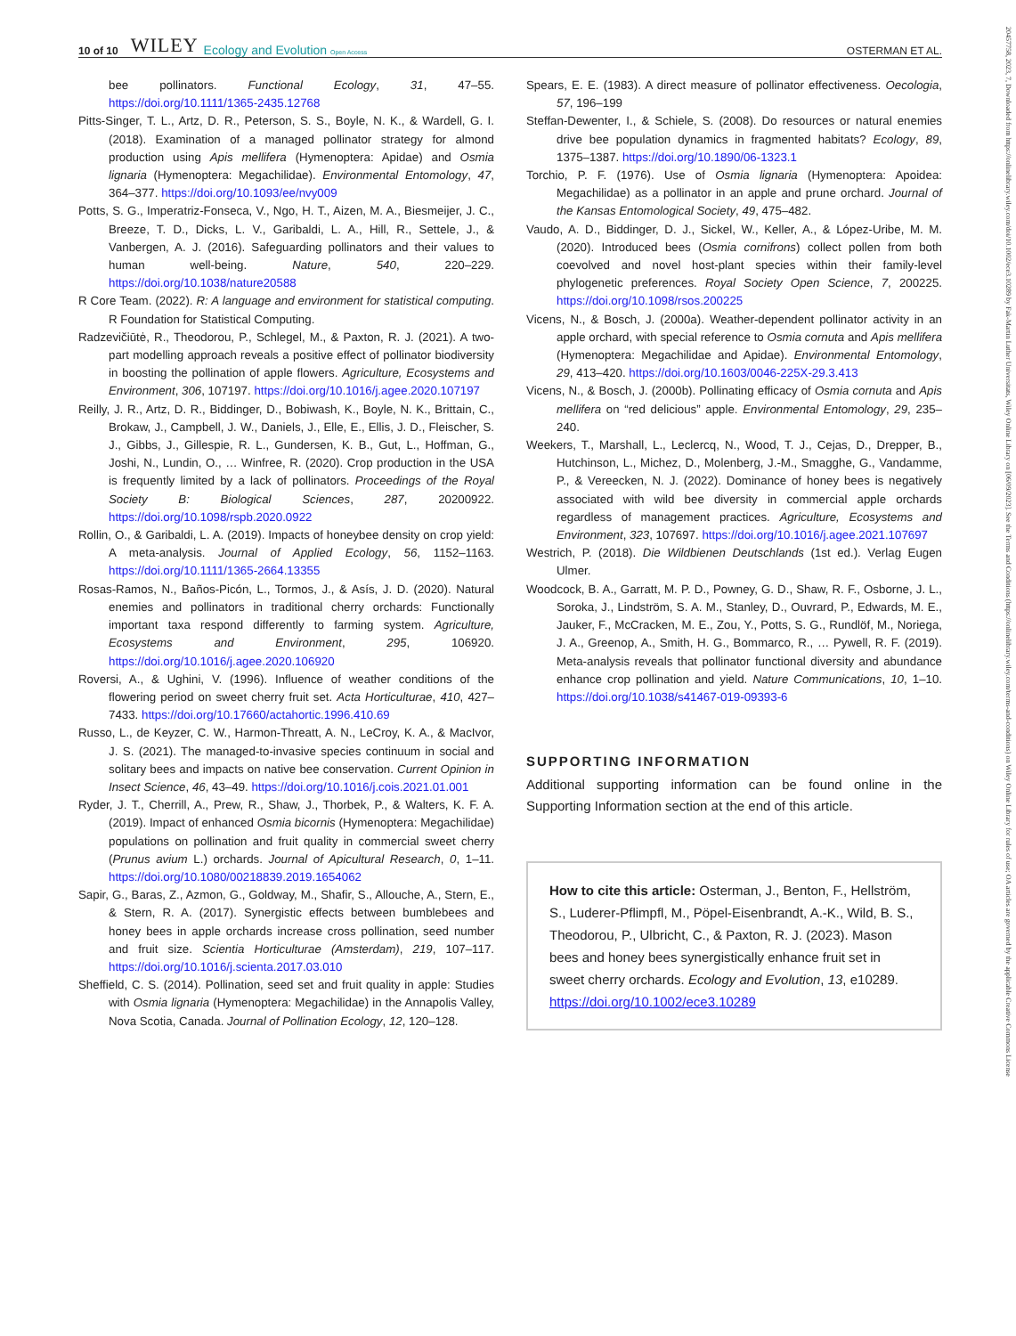10 of 10 WILEY Ecology and Evolution Open Access OSTERMAN ET AL.
bee pollinators. Functional Ecology, 31, 47–55. https://doi.org/10.1111/1365-2435.12768
Pitts-Singer, T. L., Artz, D. R., Peterson, S. S., Boyle, N. K., & Wardell, G. I. (2018). Examination of a managed pollinator strategy for almond production using Apis mellifera (Hymenoptera: Apidae) and Osmia lignaria (Hymenoptera: Megachilidae). Environmental Entomology, 47, 364–377. https://doi.org/10.1093/ee/nvy009
Potts, S. G., Imperatriz-Fonseca, V., Ngo, H. T., Aizen, M. A., Biesmeijer, J. C., Breeze, T. D., Dicks, L. V., Garibaldi, L. A., Hill, R., Settele, J., & Vanbergen, A. J. (2016). Safeguarding pollinators and their values to human well-being. Nature, 540, 220–229. https://doi.org/10.1038/nature20588
R Core Team. (2022). R: A language and environment for statistical computing. R Foundation for Statistical Computing.
Radzevičiūtė, R., Theodorou, P., Schlegel, M., & Paxton, R. J. (2021). A two-part modelling approach reveals a positive effect of pollinator biodiversity in boosting the pollination of apple flowers. Agriculture, Ecosystems and Environment, 306, 107197. https://doi.org/10.1016/j.agee.2020.107197
Reilly, J. R., Artz, D. R., Biddinger, D., Bobiwash, K., Boyle, N. K., Brittain, C., Brokaw, J., Campbell, J. W., Daniels, J., Elle, E., Ellis, J. D., Fleischer, S. J., Gibbs, J., Gillespie, R. L., Gundersen, K. B., Gut, L., Hoffman, G., Joshi, N., Lundin, O., … Winfree, R. (2020). Crop production in the USA is frequently limited by a lack of pollinators. Proceedings of the Royal Society B: Biological Sciences, 287, 20200922. https://doi.org/10.1098/rspb.2020.0922
Rollin, O., & Garibaldi, L. A. (2019). Impacts of honeybee density on crop yield: A meta-analysis. Journal of Applied Ecology, 56, 1152–1163. https://doi.org/10.1111/1365-2664.13355
Rosas-Ramos, N., Baños-Picón, L., Tormos, J., & Asís, J. D. (2020). Natural enemies and pollinators in traditional cherry orchards: Functionally important taxa respond differently to farming system. Agriculture, Ecosystems and Environment, 295, 106920. https://doi.org/10.1016/j.agee.2020.106920
Roversi, A., & Ughini, V. (1996). Influence of weather conditions of the flowering period on sweet cherry fruit set. Acta Horticulturae, 410, 427–7433. https://doi.org/10.17660/actahortic.1996.410.69
Russo, L., de Keyzer, C. W., Harmon-Threatt, A. N., LeCroy, K. A., & MacIvor, J. S. (2021). The managed-to-invasive species continuum in social and solitary bees and impacts on native bee conservation. Current Opinion in Insect Science, 46, 43–49. https://doi.org/10.1016/j.cois.2021.01.001
Ryder, J. T., Cherrill, A., Prew, R., Shaw, J., Thorbek, P., & Walters, K. F. A. (2019). Impact of enhanced Osmia bicornis (Hymenoptera: Megachilidae) populations on pollination and fruit quality in commercial sweet cherry (Prunus avium L.) orchards. Journal of Apicultural Research, 0, 1–11. https://doi.org/10.1080/00218839.2019.1654062
Sapir, G., Baras, Z., Azmon, G., Goldway, M., Shafir, S., Allouche, A., Stern, E., & Stern, R. A. (2017). Synergistic effects between bumblebees and honey bees in apple orchards increase cross pollination, seed number and fruit size. Scientia Horticulturae (Amsterdam), 219, 107–117. https://doi.org/10.1016/j.scienta.2017.03.010
Sheffield, C. S. (2014). Pollination, seed set and fruit quality in apple: Studies with Osmia lignaria (Hymenoptera: Megachilidae) in the Annapolis Valley, Nova Scotia, Canada. Journal of Pollination Ecology, 12, 120–128.
Spears, E. E. (1983). A direct measure of pollinator effectiveness. Oecologia, 57, 196–199
Steffan-Dewenter, I., & Schiele, S. (2008). Do resources or natural enemies drive bee population dynamics in fragmented habitats? Ecology, 89, 1375–1387. https://doi.org/10.1890/06-1323.1
Torchio, P. F. (1976). Use of Osmia lignaria (Hymenoptera: Apoidea: Megachilidae) as a pollinator in an apple and prune orchard. Journal of the Kansas Entomological Society, 49, 475–482.
Vaudo, A. D., Biddinger, D. J., Sickel, W., Keller, A., & López-Uribe, M. M. (2020). Introduced bees (Osmia cornifrons) collect pollen from both coevolved and novel host-plant species within their family-level phylogenetic preferences. Royal Society Open Science, 7, 200225. https://doi.org/10.1098/rsos.200225
Vicens, N., & Bosch, J. (2000a). Weather-dependent pollinator activity in an apple orchard, with special reference to Osmia cornuta and Apis mellifera (Hymenoptera: Megachilidae and Apidae). Environmental Entomology, 29, 413–420. https://doi.org/10.1603/0046-225X-29.3.413
Vicens, N., & Bosch, J. (2000b). Pollinating efficacy of Osmia cornuta and Apis mellifera on “red delicious” apple. Environmental Entomology, 29, 235–240.
Weekers, T., Marshall, L., Leclercq, N., Wood, T. J., Cejas, D., Drepper, B., Hutchinson, L., Michez, D., Molenberg, J.-M., Smagghe, G., Vandamme, P., & Vereecken, N. J. (2022). Dominance of honey bees is negatively associated with wild bee diversity in commercial apple orchards regardless of management practices. Agriculture, Ecosystems and Environment, 323, 107697. https://doi.org/10.1016/j.agee.2021.107697
Westrich, P. (2018). Die Wildbienen Deutschlands (1st ed.). Verlag Eugen Ulmer.
Woodcock, B. A., Garratt, M. P. D., Powney, G. D., Shaw, R. F., Osborne, J. L., Soroka, J., Lindström, S. A. M., Stanley, D., Ouvrard, P., Edwards, M. E., Jauker, F., McCracken, M. E., Zou, Y., Potts, S. G., Rundlöf, M., Noriega, J. A., Greenop, A., Smith, H. G., Bommarco, R., … Pywell, R. F. (2019). Meta-analysis reveals that pollinator functional diversity and abundance enhance crop pollination and yield. Nature Communications, 10, 1–10. https://doi.org/10.1038/s41467-019-09393-6
SUPPORTING INFORMATION
Additional supporting information can be found online in the Supporting Information section at the end of this article.
How to cite this article: Osterman, J., Benton, F., Hellström, S., Luderer-Pflimpfl, M., Pöpel-Eisenbrandt, A.-K., Wild, B. S., Theodorou, P., Ulbricht, C., & Paxton, R. J. (2023). Mason bees and honey bees synergistically enhance fruit set in sweet cherry orchards. Ecology and Evolution, 13, e10289. https://doi.org/10.1002/ece3.10289
20457758, 2023, 7, Downloaded from https://onlinelibrary.wiley.com/doi/10.1002/ece3.10289 by Fak-Martin Luther Universitats, Wiley Online Library on [06/09/2023]. See the Terms and Conditions (https://onlinelibrary.wiley.com/terms-and-conditions) on Wiley Online Library for rules of use; OA articles are governed by the applicable Creative Commons License